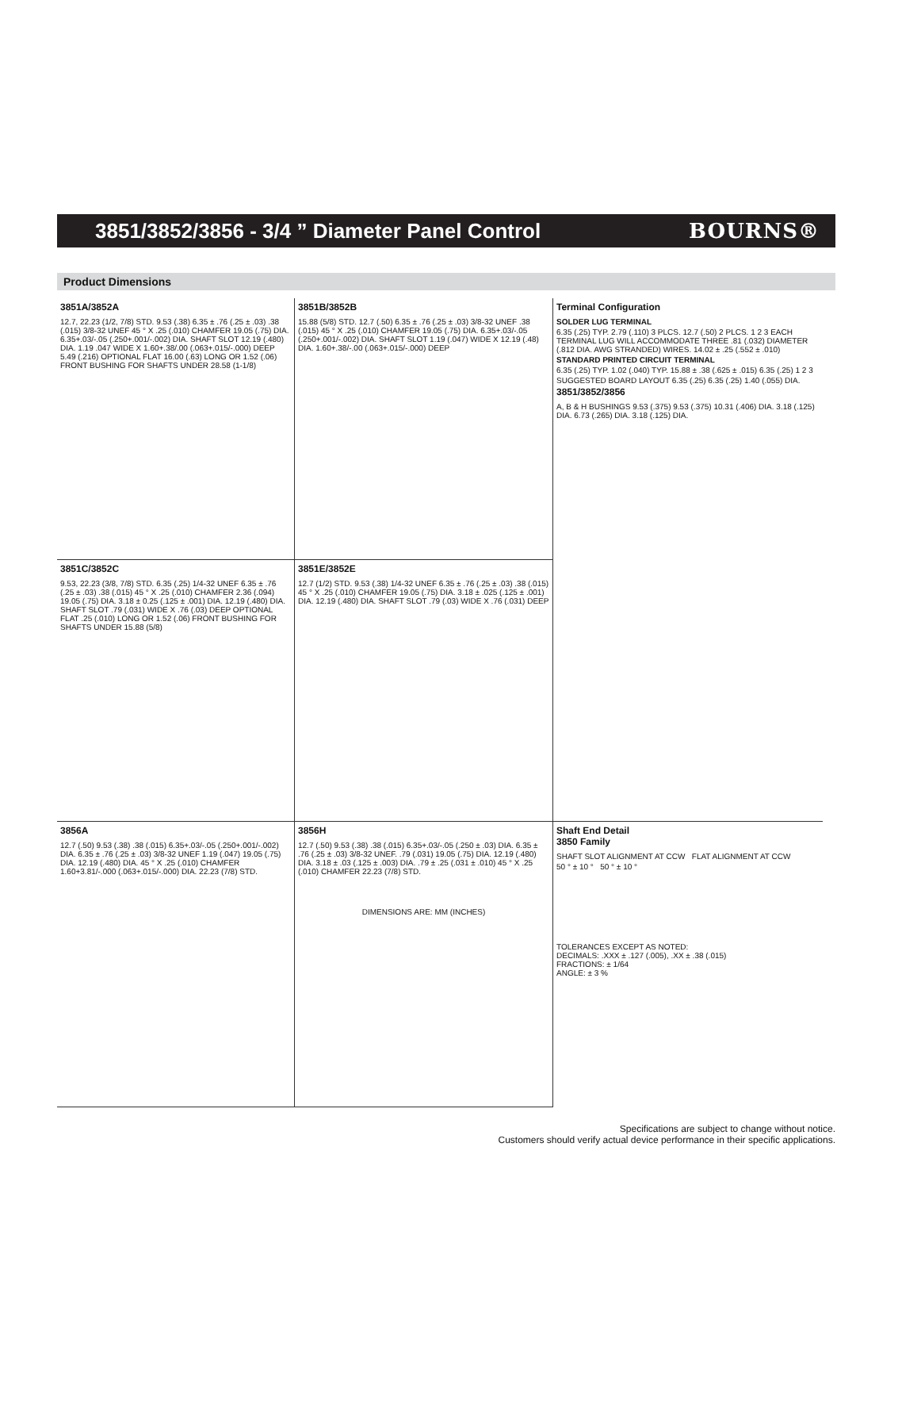3851/3852/3856 - 3/4 ” Diameter Panel Control
BOURNS®
Product Dimensions
3851A/3852A
12.7, 22.23 (1/2, 7/8) STD. 9.53 (.38) 6.35 ± .76 (.25 ± .03) .38 (.015) 3/8-32 UNEF 45 ° X .25 (.010) CHAMFER 19.05 (.75) DIA. 6.35+.03/-.05 (.250+.001/-.002) DIA. SHAFT SLOT 12.19 (.480) DIA. 1.19 .047 WIDE X 1.60+.38/.00 (.063+.015/-.000) DEEP 5.49 (.216) OPTIONAL FLAT 16.00 (.63) LONG OR 1.52 (.06) FRONT BUSHING FOR SHAFTS UNDER 28.58 (1-1/8)
3851B/3852B
15.88 (5/8) STD. 12.7 (.50) 6.35 ± .76 (.25 ± .03) 3/8-32 UNEF .38 (.015) 45 ° X .25 (.010) CHAMFER 19.05 (.75) DIA. 6.35+.03/-.05 (.250+.001/-.002) DIA. SHAFT SLOT 1.19 (.047) WIDE X 12.19 (.48) DIA. 1.60+.38/-.00 (.063+.015/-.000) DEEP
Terminal Configuration
SOLDER LUG TERMINAL
6.35 (.25) TYP. 2.79 (.110) 3 PLCS. 12.7 (.50) 2 PLCS. 1 2 3 EACH TERMINAL LUG WILL ACCOMMODATE THREE .81 (.032) DIAMETER (.812 DIA. AWG STRANDED) WIRES. 14.02 ± .25 (.552 ± .010)
STANDARD PRINTED CIRCUIT TERMINAL
6.35 (.25) TYP. 1.02 (.040) TYP. 15.88 ± .38 (.625 ± .015) 6.35 (.25) 1 2 3
SUGGESTED BOARD LAYOUT 6.35 (.25) 6.35 (.25) 1.40 (.055) DIA.
3851/3852/3856
A, B & H BUSHINGS 9.53 (.375) 9.53 (.375) 10.31 (.406) DIA. 3.18 (.125) DIA. 6.73 (.265) DIA. 3.18 (.125) DIA.
3851C/3852C
9.53, 22.23 (3/8, 7/8) STD. 6.35 (.25) 1/4-32 UNEF 6.35 ± .76 (.25 ± .03) .38 (.015) 45 ° X .25 (.010) CHAMFER 2.36 (.094) 19.05 (.75) DIA. 3.18 ± 0.25 (.125 ± .001) DIA. 12.19 (.480) DIA. SHAFT SLOT .79 (.031) WIDE X .76 (.03) DEEP OPTIONAL FLAT .25 (.010) LONG OR 1.52 (.06) FRONT BUSHING FOR SHAFTS UNDER 15.88 (5/8)
3851E/3852E
12.7 (1/2) STD. 9.53 (.38) 1/4-32 UNEF 6.35 ± .76 (.25 ± .03) .38 (.015) 45 ° X .25 (.010) CHAMFER 19.05 (.75) DIA. 3.18 ± .025 (.125 ± .001) DIA. 12.19 (.480) DIA. SHAFT SLOT .79 (.03) WIDE X .76 (.031) DEEP
3856A
12.7 (.50) 9.53 (.38) .38 (.015) 6.35+.03/-.05 (.250+.001/-.002) DIA. 6.35 ± .76 (.25 ± .03) 3/8-32 UNEF 1.19 (.047) 19.05 (.75) DIA. 12.19 (.480) DIA. 45 ° X .25 (.010) CHAMFER 1.60+3.81/-.000 (.063+.015/-.000) DIA. 22.23 (7/8) STD.
3856H
12.7 (.50) 9.53 (.38) .38 (.015) 6.35+.03/-.05 (.250 ± .03) DIA. 6.35 ± .76 (.25 ± .03) 3/8-32 UNEF. .79 (.031) 19.05 (.75) DIA. 12.19 (.480) DIA. 3.18 ± .03 (.125 ± .003) DIA. .79 ± .25 (.031 ± .010) 45 ° X .25 (.010) CHAMFER 22.23 (7/8) STD.
DIMENSIONS ARE: MM (INCHES)
Shaft End Detail
3850 Family
SHAFT SLOT ALIGNMENT AT CCW FLAT ALIGNMENT AT CCW
50 ° ± 10 ° 50 ° ± 10 °
TOLERANCES EXCEPT AS NOTED:
DECIMALS: .XXX ± .127 (.005), .XX ± .38 (.015)
FRACTIONS: ± 1/64
ANGLE: ± 3 %
Specifications are subject to change without notice.
Customers should verify actual device performance in their specific applications.